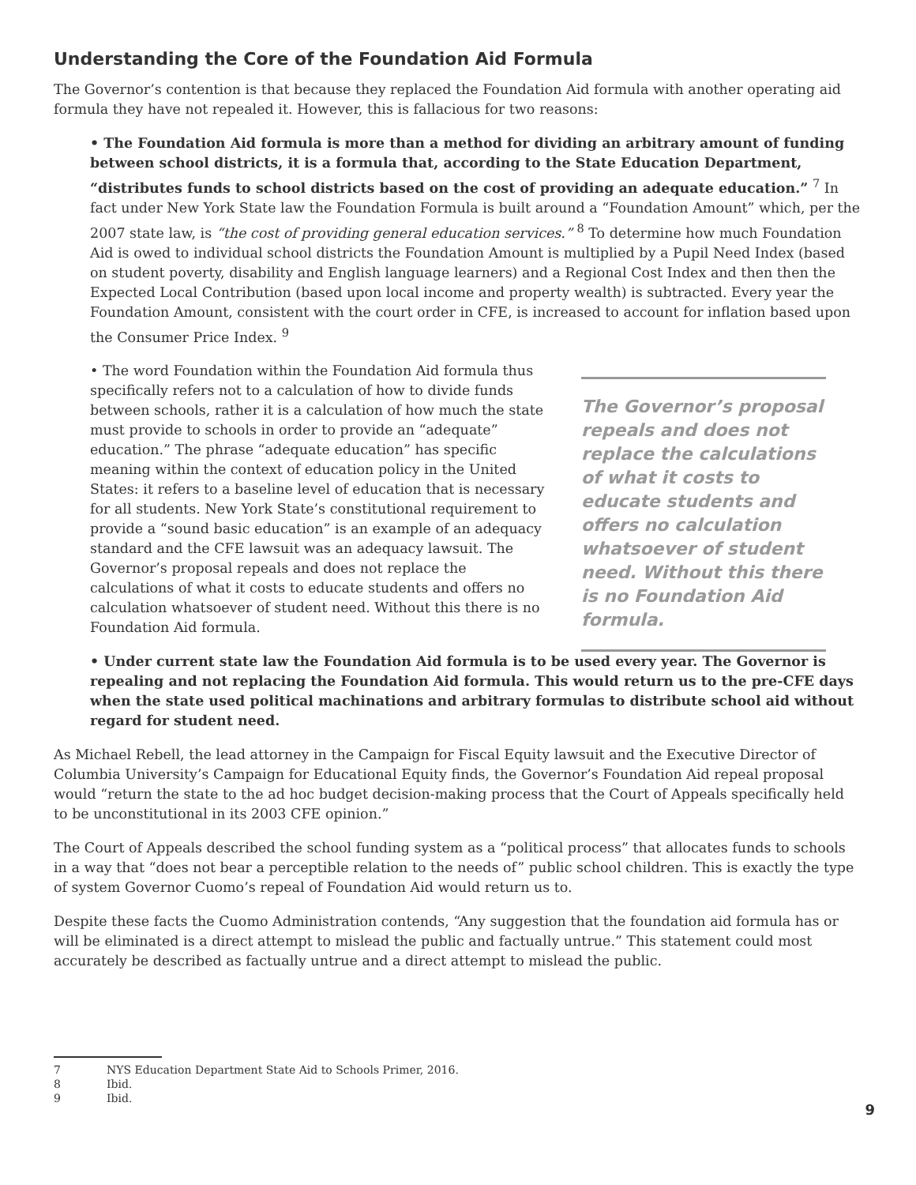Understanding the Core of the Foundation Aid Formula
The Governor’s contention is that because they replaced the Foundation Aid formula with another operating aid formula they have not repealed it. However, this is fallacious for two reasons:
• The Foundation Aid formula is more than a method for dividing an arbitrary amount of funding between school districts, it is a formula that, according to the State Education Department, “distributes funds to school districts based on the cost of providing an adequate education.” <sup>7</sup> In fact under New York State law the Foundation Formula is built around a “Foundation Amount” which, per the 2007 state law, is “the cost of providing general education services.” <sup>8</sup> To determine how much Foundation Aid is owed to individual school districts the Foundation Amount is multiplied by a Pupil Need Index (based on student poverty, disability and English language learners) and a Regional Cost Index and then then the Expected Local Contribution (based upon local income and property wealth) is subtracted. Every year the Foundation Amount, consistent with the court order in CFE, is increased to account for inflation based upon the Consumer Price Index. <sup>9</sup>
• The word Foundation within the Foundation Aid formula thus specifically refers not to a calculation of how to divide funds between schools, rather it is a calculation of how much the state must provide to schools in order to provide an “adequate” education.” The phrase “adequate education” has specific meaning within the context of education policy in the United States: it refers to a baseline level of education that is necessary for all students. New York State’s constitutional requirement to provide a “sound basic education” is an example of an adequacy standard and the CFE lawsuit was an adequacy lawsuit. The Governor’s proposal repeals and does not replace the calculations of what it costs to educate students and offers no calculation whatsoever of student need. Without this there is no Foundation Aid formula.
The Governor’s proposal repeals and does not replace the calculations of what it costs to educate students and offers no calculation whatsoever of student need. Without this there is no Foundation Aid formula.
• Under current state law the Foundation Aid formula is to be used every year. The Governor is repealing and not replacing the Foundation Aid formula. This would return us to the pre-CFE days when the state used political machinations and arbitrary formulas to distribute school aid without regard for student need.
As Michael Rebell, the lead attorney in the Campaign for Fiscal Equity lawsuit and the Executive Director of Columbia University’s Campaign for Educational Equity finds, the Governor’s Foundation Aid repeal proposal would “return the state to the ad hoc budget decision-making process that the Court of Appeals specifically held to be unconstitutional in its 2003 CFE opinion.”
The Court of Appeals described the school funding system as a “political process” that allocates funds to schools in a way that “does not bear a perceptible relation to the needs of” public school children. This is exactly the type of system Governor Cuomo’s repeal of Foundation Aid would return us to.
Despite these facts the Cuomo Administration contends, “Any suggestion that the foundation aid formula has or will be eliminated is a direct attempt to mislead the public and factually untrue.” This statement could most accurately be described as factually untrue and a direct attempt to mislead the public.
7 NYS Education Department State Aid to Schools Primer, 2016.
8 Ibid.
9 Ibid.
9